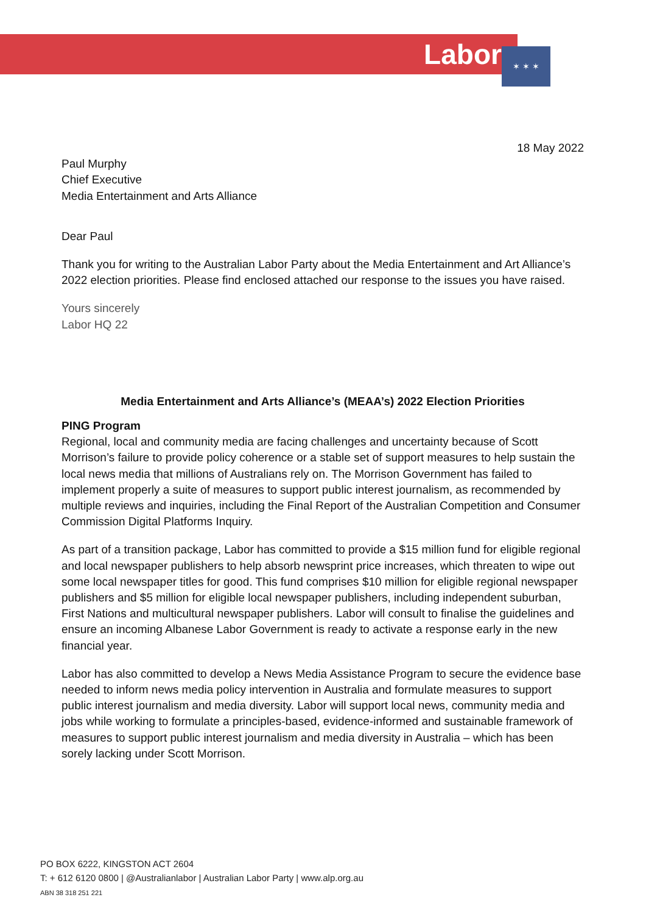Labor ✶ ✶ ✶
18 May 2022
Paul Murphy
Chief Executive
Media Entertainment and Arts Alliance
Dear Paul
Thank you for writing to the Australian Labor Party about the Media Entertainment and Art Alliance’s 2022 election priorities. Please find enclosed attached our response to the issues you have raised.
Yours sincerely
Labor HQ 22
Media Entertainment and Arts Alliance’s (MEAA’s) 2022 Election Priorities
PING Program
Regional, local and community media are facing challenges and uncertainty because of Scott Morrison’s failure to provide policy coherence or a stable set of support measures to help sustain the local news media that millions of Australians rely on. The Morrison Government has failed to implement properly a suite of measures to support public interest journalism, as recommended by multiple reviews and inquiries, including the Final Report of the Australian Competition and Consumer Commission Digital Platforms Inquiry.
As part of a transition package, Labor has committed to provide a $15 million fund for eligible regional and local newspaper publishers to help absorb newsprint price increases, which threaten to wipe out some local newspaper titles for good. This fund comprises $10 million for eligible regional newspaper publishers and $5 million for eligible local newspaper publishers, including independent suburban, First Nations and multicultural newspaper publishers. Labor will consult to finalise the guidelines and ensure an incoming Albanese Labor Government is ready to activate a response early in the new financial year.
Labor has also committed to develop a News Media Assistance Program to secure the evidence base needed to inform news media policy intervention in Australia and formulate measures to support public interest journalism and media diversity. Labor will support local news, community media and jobs while working to formulate a principles-based, evidence-informed and sustainable framework of measures to support public interest journalism and media diversity in Australia – which has been sorely lacking under Scott Morrison.
PO BOX 6222, KINGSTON ACT 2604
T: + 612 6120 0800 | @Australianlabor | Australian Labor Party | www.alp.org.au
ABN 38 318 251 221